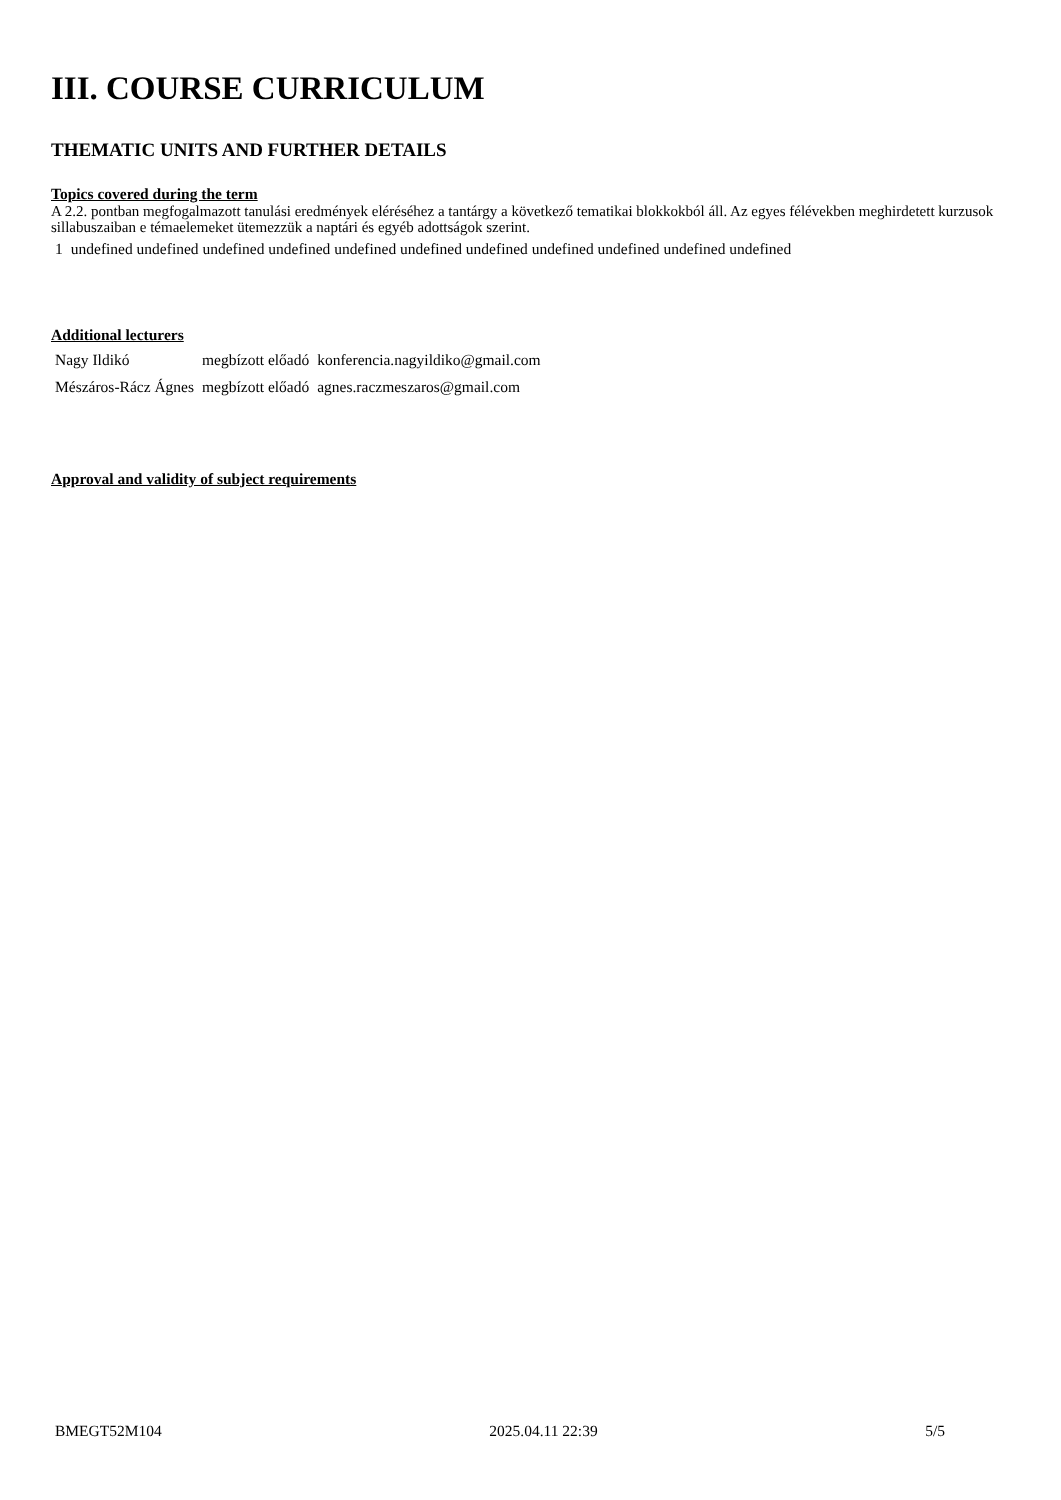III. COURSE CURRICULUM
THEMATIC UNITS AND FURTHER DETAILS
Topics covered during the term
A 2.2. pontban megfogalmazott tanulási eredmények eléréséhez a tantárgy a következő tematikai blokkokból áll. Az egyes félévekben meghirdetett kurzusok sillabuszaiban e témaelemeket ütemezzük a naptári és egyéb adottságok szerint.
| 1 | undefined undefined undefined undefined undefined undefined undefined undefined undefined undefined undefined |
Additional lecturers
| Nagy Ildikó | megbízott előadó | konferencia.nagyildiko@gmail.com |
| Mészáros-Rácz Ágnes | megbízott előadó | agnes.raczmeszaros@gmail.com |
Approval and validity of subject requirements
BMEGT52M104 2025.04.11 22:39 5/5